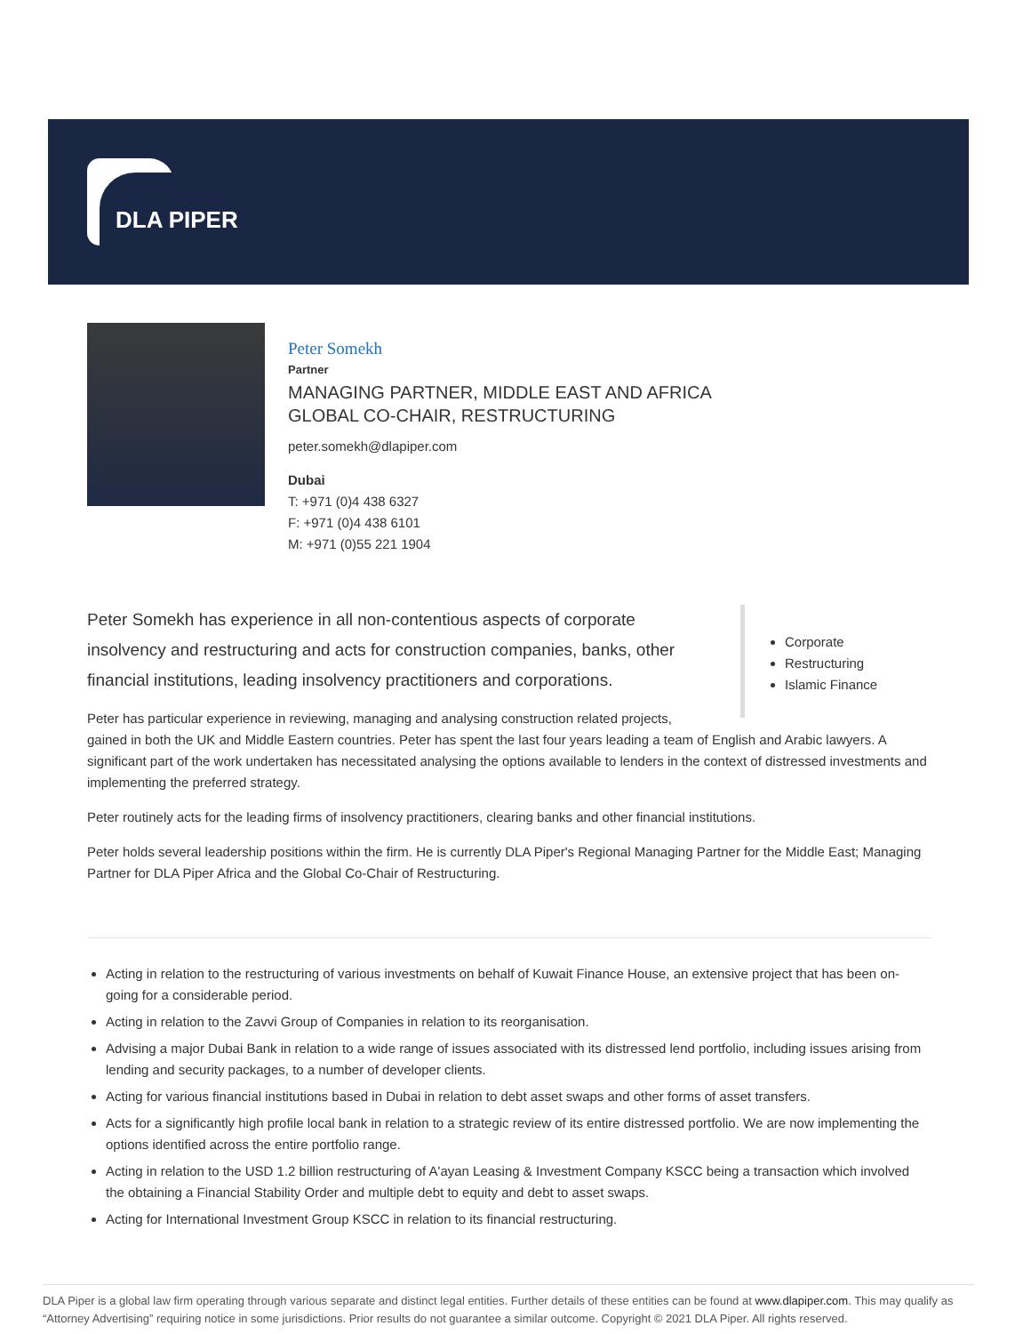DLA PIPER
Peter Somekh
Partner
MANAGING PARTNER, MIDDLE EAST AND AFRICA
GLOBAL CO-CHAIR, RESTRUCTURING
peter.somekh@dlapiper.com
Dubai
T: +971 (0)4 438 6327
F: +971 (0)4 438 6101
M: +971 (0)55 221 1904
Corporate
Restructuring
Islamic Finance
Peter Somekh has experience in all non-contentious aspects of corporate insolvency and restructuring and acts for construction companies, banks, other financial institutions, leading insolvency practitioners and corporations.
Peter has particular experience in reviewing, managing and analysing construction related projects, gained in both the UK and Middle Eastern countries. Peter has spent the last four years leading a team of English and Arabic lawyers. A significant part of the work undertaken has necessitated analysing the options available to lenders in the context of distressed investments and implementing the preferred strategy.
Peter routinely acts for the leading firms of insolvency practitioners, clearing banks and other financial institutions.
Peter holds several leadership positions within the firm. He is currently DLA Piper's Regional Managing Partner for the Middle East; Managing Partner for DLA Piper Africa and the Global Co-Chair of Restructuring.
Acting in relation to the restructuring of various investments on behalf of Kuwait Finance House, an extensive project that has been on-going for a considerable period.
Acting in relation to the Zavvi Group of Companies in relation to its reorganisation.
Advising a major Dubai Bank in relation to a wide range of issues associated with its distressed lend portfolio, including issues arising from lending and security packages, to a number of developer clients.
Acting for various financial institutions based in Dubai in relation to debt asset swaps and other forms of asset transfers.
Acts for a significantly high profile local bank in relation to a strategic review of its entire distressed portfolio. We are now implementing the options identified across the entire portfolio range.
Acting in relation to the USD 1.2 billion restructuring of A'ayan Leasing & Investment Company KSCC being a transaction which involved the obtaining a Financial Stability Order and multiple debt to equity and debt to asset swaps.
Acting for International Investment Group KSCC in relation to its financial restructuring.
DLA Piper is a global law firm operating through various separate and distinct legal entities. Further details of these entities can be found at www.dlapiper.com. This may qualify as “Attorney Advertising” requiring notice in some jurisdictions. Prior results do not guarantee a similar outcome. Copyright © 2021 DLA Piper. All rights reserved.